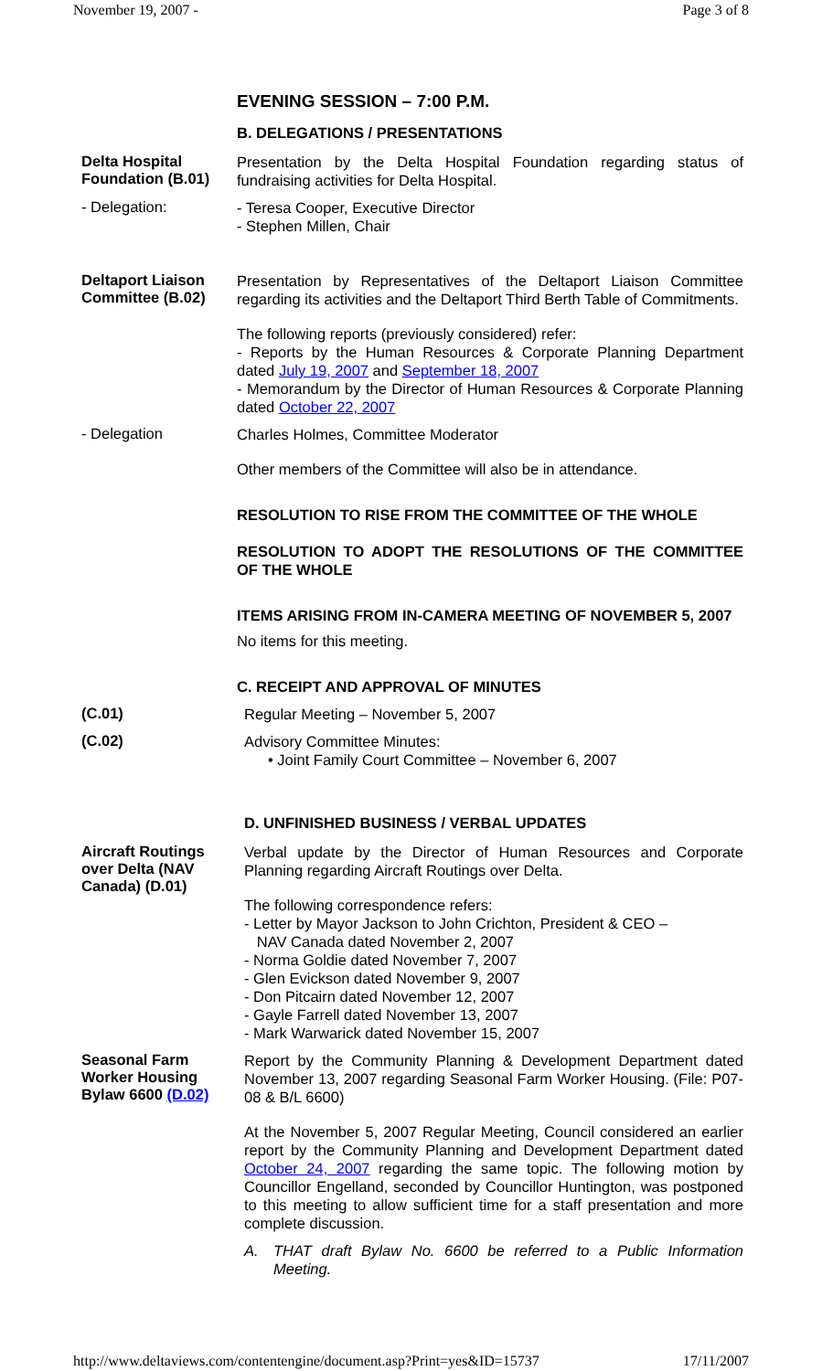November 19, 2007 - Page 3 of 8
EVENING SESSION – 7:00 P.M.
B. DELEGATIONS / PRESENTATIONS
Delta Hospital Foundation (B.01)
Presentation by the Delta Hospital Foundation regarding status of fundraising activities for Delta Hospital.
- Delegation:
- Teresa Cooper, Executive Director
- Stephen Millen, Chair
Deltaport Liaison Committee (B.02)
Presentation by Representatives of the Deltaport Liaison Committee regarding its activities and the Deltaport Third Berth Table of Commitments.
The following reports (previously considered) refer:
- Reports by the Human Resources & Corporate Planning Department dated July 19, 2007 and September 18, 2007
- Memorandum by the Director of Human Resources & Corporate Planning dated October 22, 2007
- Delegation
Charles Holmes, Committee Moderator
Other members of the Committee will also be in attendance.
RESOLUTION TO RISE FROM THE COMMITTEE OF THE WHOLE
RESOLUTION TO ADOPT THE RESOLUTIONS OF THE COMMITTEE OF THE WHOLE
ITEMS ARISING FROM IN-CAMERA MEETING OF NOVEMBER 5, 2007
No items for this meeting.
C. RECEIPT AND APPROVAL OF MINUTES
(C.01)
Regular Meeting – November 5, 2007
(C.02)
Advisory Committee Minutes:
• Joint Family Court Committee – November 6, 2007
D. UNFINISHED BUSINESS / VERBAL UPDATES
Aircraft Routings over Delta (NAV Canada) (D.01)
Verbal update by the Director of Human Resources and Corporate Planning regarding Aircraft Routings over Delta.
The following correspondence refers:
- Letter by Mayor Jackson to John Crichton, President & CEO –
NAV Canada dated November 2, 2007
- Norma Goldie dated November 7, 2007
- Glen Evickson dated November 9, 2007
- Don Pitcairn dated November 12, 2007
- Gayle Farrell dated November 13, 2007
- Mark Warwarick dated November 15, 2007
Seasonal Farm Worker Housing Bylaw 6600 (D.02)
Report by the Community Planning & Development Department dated November 13, 2007 regarding Seasonal Farm Worker Housing. (File: P07-08 & B/L 6600)
At the November 5, 2007 Regular Meeting, Council considered an earlier report by the Community Planning and Development Department dated October 24, 2007 regarding the same topic. The following motion by Councillor Engelland, seconded by Councillor Huntington, was postponed to this meeting to allow sufficient time for a staff presentation and more complete discussion.
A. THAT draft Bylaw No. 6600 be referred to a Public Information Meeting.
http://www.deltaviews.com/contentengine/document.asp?Print=yes&ID=15737 17/11/2007